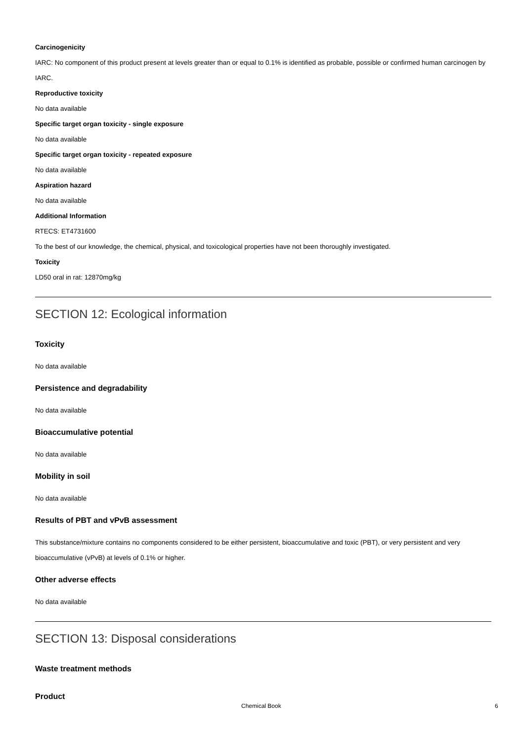Carcinogenicity
IARC: No component of this product present at levels greater than or equal to 0.1% is identified as probable, possible or confirmed human carcinogen by IARC.
Reproductive toxicity
No data available
Specific target organ toxicity - single exposure
No data available
Specific target organ toxicity - repeated exposure
No data available
Aspiration hazard
No data available
Additional Information
RTECS: ET4731600
To the best of our knowledge, the chemical, physical, and toxicological properties have not been thoroughly investigated.
Toxicity
LD50 oral in rat: 12870mg/kg
SECTION 12: Ecological information
Toxicity
No data available
Persistence and degradability
No data available
Bioaccumulative potential
No data available
Mobility in soil
No data available
Results of PBT and vPvB assessment
This substance/mixture contains no components considered to be either persistent, bioaccumulative and toxic (PBT), or very persistent and very bioaccumulative (vPvB) at levels of 0.1% or higher.
Other adverse effects
No data available
SECTION 13: Disposal considerations
Waste treatment methods
Product
Chemical Book 6